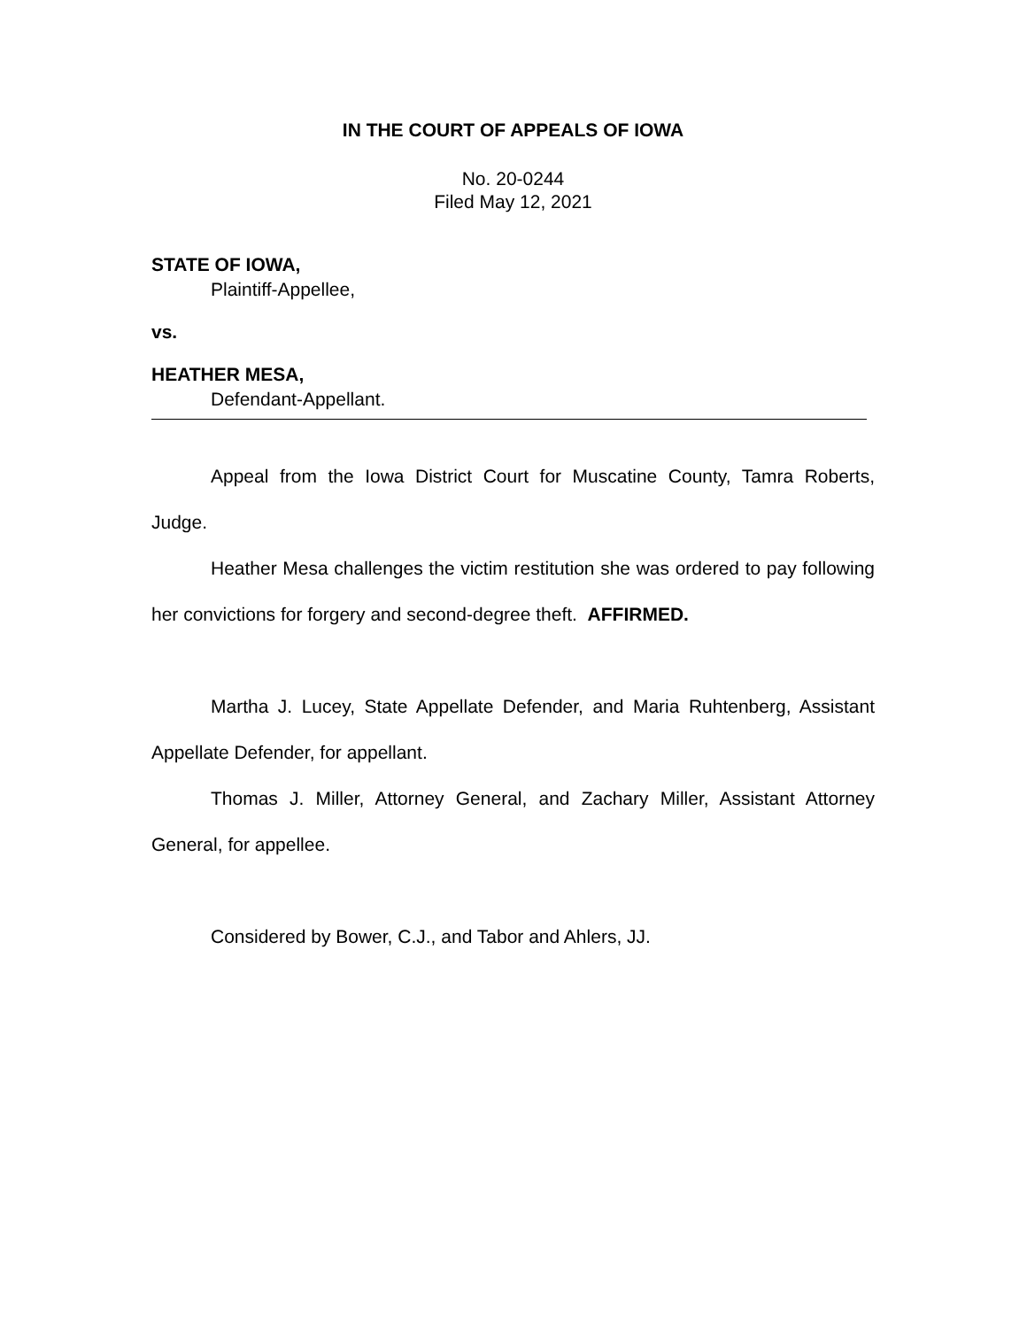IN THE COURT OF APPEALS OF IOWA
No. 20-0244
Filed May 12, 2021
STATE OF IOWA,
Plaintiff-Appellee,
vs.
HEATHER MESA,
Defendant-Appellant.
Appeal from the Iowa District Court for Muscatine County, Tamra Roberts, Judge.
Heather Mesa challenges the victim restitution she was ordered to pay following her convictions for forgery and second-degree theft. AFFIRMED.
Martha J. Lucey, State Appellate Defender, and Maria Ruhtenberg, Assistant Appellate Defender, for appellant.
Thomas J. Miller, Attorney General, and Zachary Miller, Assistant Attorney General, for appellee.
Considered by Bower, C.J., and Tabor and Ahlers, JJ.